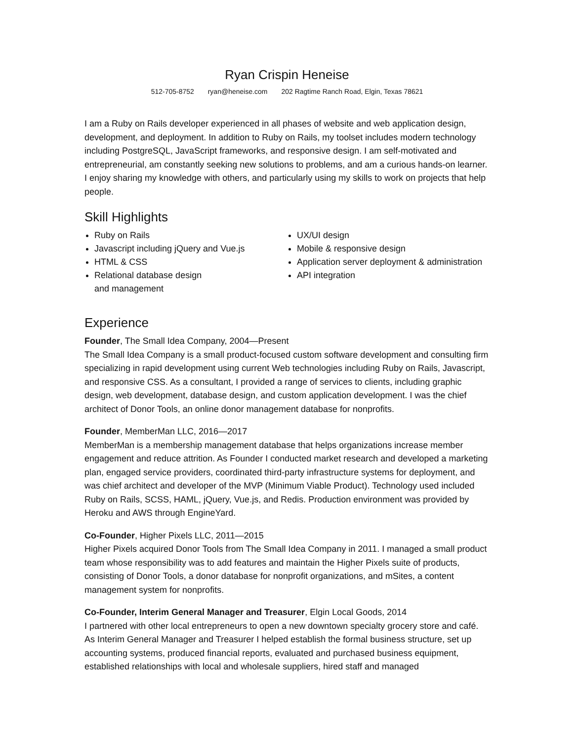Ryan Crispin Heneise
512-705-8752 ryan@heneise.com 202 Ragtime Ranch Road, Elgin, Texas 78621
I am a Ruby on Rails developer experienced in all phases of website and web application design, development, and deployment. In addition to Ruby on Rails, my toolset includes modern technology including PostgreSQL, JavaScript frameworks, and responsive design. I am self-motivated and entrepreneurial, am constantly seeking new solutions to problems, and am a curious hands-on learner. I enjoy sharing my knowledge with others, and particularly using my skills to work on projects that help people.
Skill Highlights
Ruby on Rails
Javascript including jQuery and Vue.js
HTML & CSS
Relational database design
and management
UX/UI design
Mobile & responsive design
Application server deployment & administration
API integration
Experience
Founder, The Small Idea Company, 2004—Present
The Small Idea Company is a small product-focused custom software development and consulting firm specializing in rapid development using current Web technologies including Ruby on Rails, Javascript, and responsive CSS. As a consultant, I provided a range of services to clients, including graphic design, web development, database design, and custom application development. I was the chief architect of Donor Tools, an online donor management database for nonprofits.
Founder, MemberMan LLC, 2016—2017
MemberMan is a membership management database that helps organizations increase member engagement and reduce attrition. As Founder I conducted market research and developed a marketing plan, engaged service providers, coordinated third-party infrastructure systems for deployment, and was chief architect and developer of the MVP (Minimum Viable Product). Technology used included Ruby on Rails, SCSS, HAML, jQuery, Vue.js, and Redis. Production environment was provided by Heroku and AWS through EngineYard.
Co-Founder, Higher Pixels LLC, 2011—2015
Higher Pixels acquired Donor Tools from The Small Idea Company in 2011. I managed a small product team whose responsibility was to add features and maintain the Higher Pixels suite of products, consisting of Donor Tools, a donor database for nonprofit organizations, and mSites, a content management system for nonprofits.
Co-Founder, Interim General Manager and Treasurer, Elgin Local Goods, 2014
I partnered with other local entrepreneurs to open a new downtown specialty grocery store and café. As Interim General Manager and Treasurer I helped establish the formal business structure, set up accounting systems, produced financial reports, evaluated and purchased business equipment, established relationships with local and wholesale suppliers, hired staff and managed